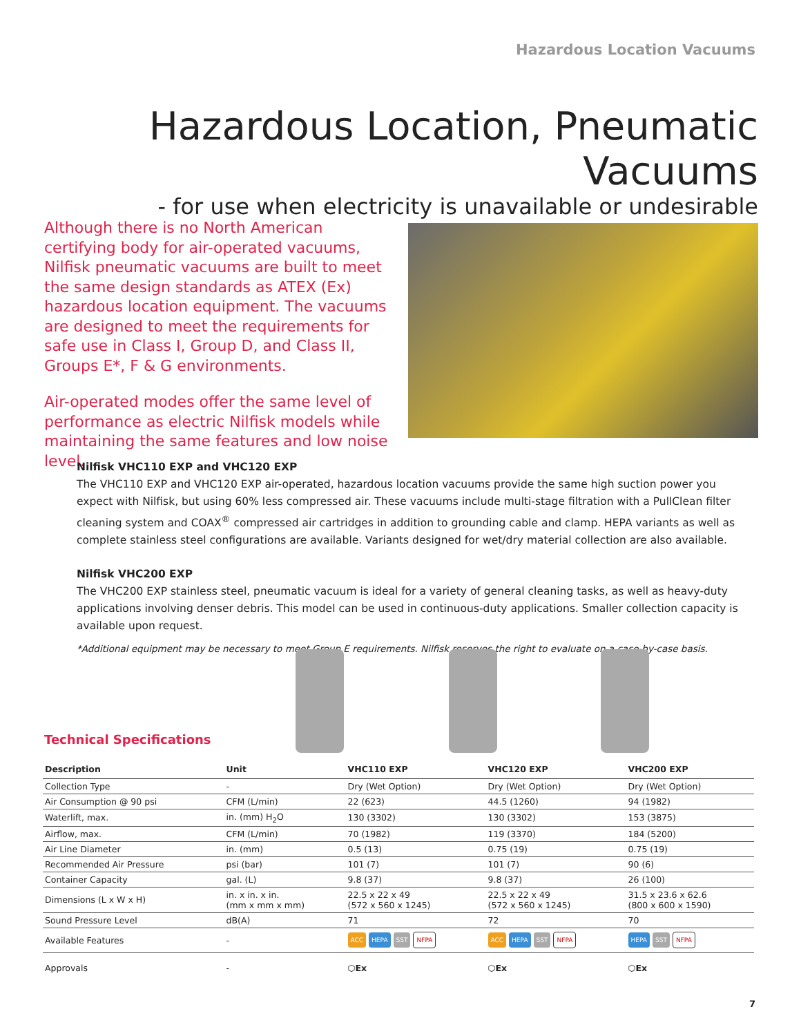Hazardous Location Vacuums
Hazardous Location, Pneumatic Vacuums
- for use when electricity is unavailable or undesirable
Although there is no North American certifying body for air-operated vacuums, Nilfisk pneumatic vacuums are built to meet the same design standards as ATEX (Ex) hazardous location equipment. The vacuums are designed to meet the requirements for safe use in Class I, Group D, and Class II, Groups E*, F & G environments.
Air-operated modes offer the same level of performance as electric Nilfisk models while maintaining the same features and low noise level.
Nilfisk VHC110 EXP and VHC120 EXP
The VHC110 EXP and VHC120 EXP air-operated, hazardous location vacuums provide the same high suction power you expect with Nilfisk, but using 60% less compressed air. These vacuums include multi-stage filtration with a PullClean filter cleaning system and COAX<sup>®</sup> compressed air cartridges in addition to grounding cable and clamp. HEPA variants as well as complete stainless steel configurations are available. Variants designed for wet/dry material collection are also available.
Nilfisk VHC200 EXP
The VHC200 EXP stainless steel, pneumatic vacuum is ideal for a variety of general cleaning tasks, as well as heavy-duty applications involving denser debris. This model can be used in continuous-duty applications. Smaller collection capacity is available upon request.
*Additional equipment may be necessary to meet Group E requirements. Nilfisk reserves the right to evaluate on a case-by-case basis.
Technical Specifications
| Description | Unit | VHC110 EXP | VHC120 EXP | VHC200 EXP |
| --- | --- | --- | --- | --- |
| Collection Type | - | Dry (Wet Option) | Dry (Wet Option) | Dry (Wet Option) |
| Air Consumption @ 90 psi | CFM (L/min) | 22 (623) | 44.5 (1260) | 94 (1982) |
| Waterlift, max. | in. (mm) H<sub>2</sub>O | 130 (3302) | 130 (3302) | 153 (3875) |
| Airflow, max. | CFM (L/min) | 70 (1982) | 119 (3370) | 184 (5200) |
| Air Line Diameter | in. (mm) | 0.5 (13) | 0.75 (19) | 0.75 (19) |
| Recommended Air Pressure | psi (bar) | 101 (7) | 101 (7) | 90 (6) |
| Container Capacity | gal. (L) | 9.8 (37) | 9.8 (37) | 26 (100) |
| Dimensions (L x W x H) | in. x in. x in. (mm x mm x mm) | 22.5 x 22 x 49 (572 x 560 x 1245) | 22.5 x 22 x 49 (572 x 560 x 1245) | 31.5 x 23.6 x 62.6 (800 x 600 x 1590) |
| Sound Pressure Level | dB(A) | 71 | 72 | 70 |
| Available Features | - | ACC HEPA SST NFPA | ACC HEPA SST NFPA | HEPA SST NFPA |
| Approvals | - | ⬡Ex | ⬡Ex | ⬡Ex |
7